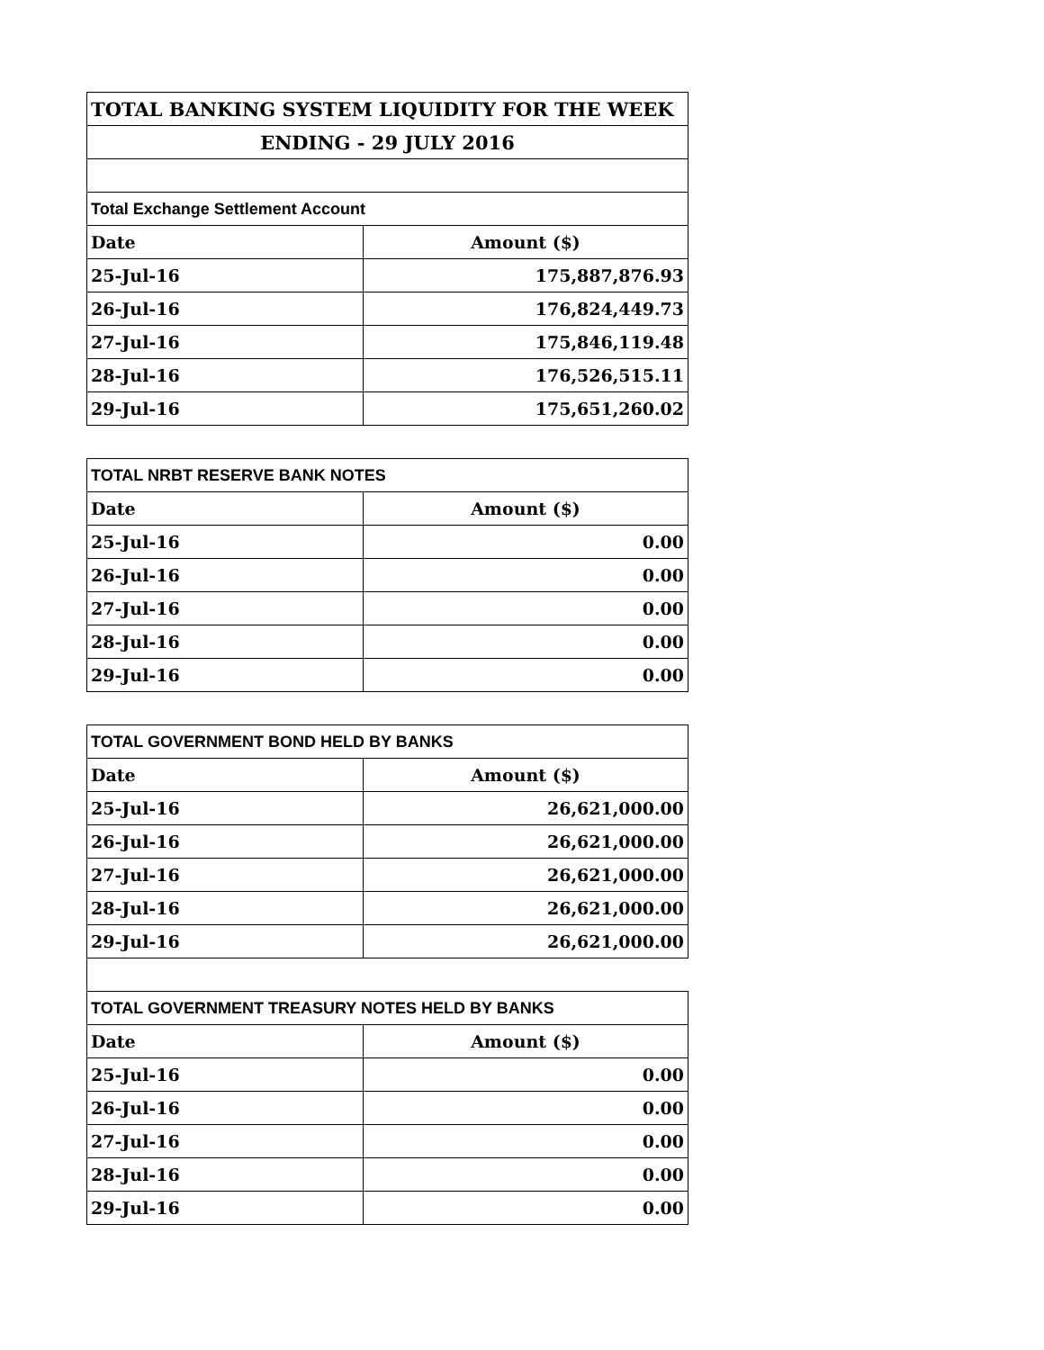| TOTAL BANKING SYSTEM LIQUIDITY FOR THE WEEK | |
| --- | --- |
| ENDING - 29 JULY 2016 | |
| Total Exchange Settlement Account | |
| Date | Amount ($) |
| 25-Jul-16 | 175,887,876.93 |
| 26-Jul-16 | 176,824,449.73 |
| 27-Jul-16 | 175,846,119.48 |
| 28-Jul-16 | 176,526,515.11 |
| 29-Jul-16 | 175,651,260.02 |
| TOTAL NRBT RESERVE BANK NOTES | |
| --- | --- |
| Date | Amount ($) |
| 25-Jul-16 | 0.00 |
| 26-Jul-16 | 0.00 |
| 27-Jul-16 | 0.00 |
| 28-Jul-16 | 0.00 |
| 29-Jul-16 | 0.00 |
| TOTAL GOVERNMENT BOND HELD BY BANKS | |
| --- | --- |
| Date | Amount ($) |
| 25-Jul-16 | 26,621,000.00 |
| 26-Jul-16 | 26,621,000.00 |
| 27-Jul-16 | 26,621,000.00 |
| 28-Jul-16 | 26,621,000.00 |
| 29-Jul-16 | 26,621,000.00 |
| TOTAL GOVERNMENT TREASURY NOTES HELD BY BANKS | |
| Date | Amount ($) |
| 25-Jul-16 | 0.00 |
| 26-Jul-16 | 0.00 |
| 27-Jul-16 | 0.00 |
| 28-Jul-16 | 0.00 |
| 29-Jul-16 | 0.00 |